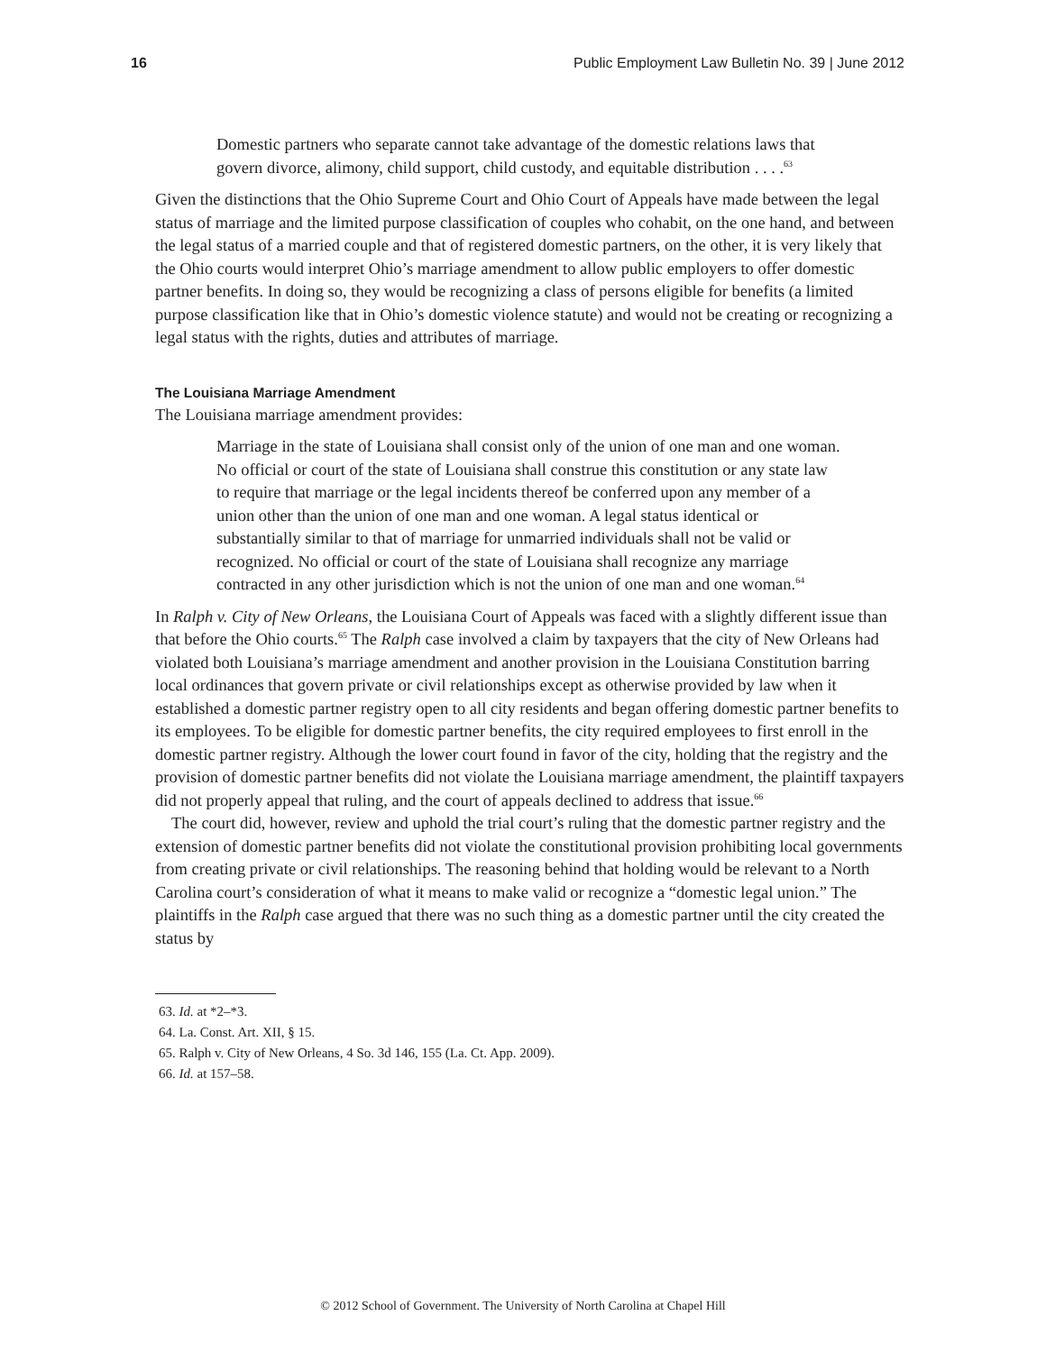16 Public Employment Law Bulletin No. 39 | June 2012
Domestic partners who separate cannot take advantage of the domestic relations laws that govern divorce, alimony, child support, child custody, and equitable distribution . . . .<sup>63</sup>
Given the distinctions that the Ohio Supreme Court and Ohio Court of Appeals have made between the legal status of marriage and the limited purpose classification of couples who cohabit, on the one hand, and between the legal status of a married couple and that of registered domestic partners, on the other, it is very likely that the Ohio courts would interpret Ohio’s marriage amendment to allow public employers to offer domestic partner benefits. In doing so, they would be recognizing a class of persons eligible for benefits (a limited purpose classification like that in Ohio’s domestic violence statute) and would not be creating or recognizing a legal status with the rights, duties and attributes of marriage.
The Louisiana Marriage Amendment
The Louisiana marriage amendment provides:
Marriage in the state of Louisiana shall consist only of the union of one man and one woman. No official or court of the state of Louisiana shall construe this constitution or any state law to require that marriage or the legal incidents thereof be conferred upon any member of a union other than the union of one man and one woman. A legal status identical or substantially similar to that of marriage for unmarried individuals shall not be valid or recognized. No official or court of the state of Louisiana shall recognize any marriage contracted in any other jurisdiction which is not the union of one man and one woman.<sup>64</sup>
In Ralph v. City of New Orleans, the Louisiana Court of Appeals was faced with a slightly different issue than that before the Ohio courts.<sup>65</sup> The Ralph case involved a claim by taxpayers that the city of New Orleans had violated both Louisiana’s marriage amendment and another provision in the Louisiana Constitution barring local ordinances that govern private or civil relationships except as otherwise provided by law when it established a domestic partner registry open to all city residents and began offering domestic partner benefits to its employees. To be eligible for domestic partner benefits, the city required employees to first enroll in the domestic partner registry. Although the lower court found in favor of the city, holding that the registry and the provision of domestic partner benefits did not violate the Louisiana marriage amendment, the plaintiff taxpayers did not properly appeal that ruling, and the court of appeals declined to address that issue.<sup>66</sup>
The court did, however, review and uphold the trial court’s ruling that the domestic partner registry and the extension of domestic partner benefits did not violate the constitutional provision prohibiting local governments from creating private or civil relationships. The reasoning behind that holding would be relevant to a North Carolina court’s consideration of what it means to make valid or recognize a “domestic legal union.” The plaintiffs in the Ralph case argued that there was no such thing as a domestic partner until the city created the status by
63. Id. at *2–*3.
64. La. Const. Art. XII, § 15.
65. Ralph v. City of New Orleans, 4 So. 3d 146, 155 (La. Ct. App. 2009).
66. Id. at 157–58.
© 2012 School of Government. The University of North Carolina at Chapel Hill